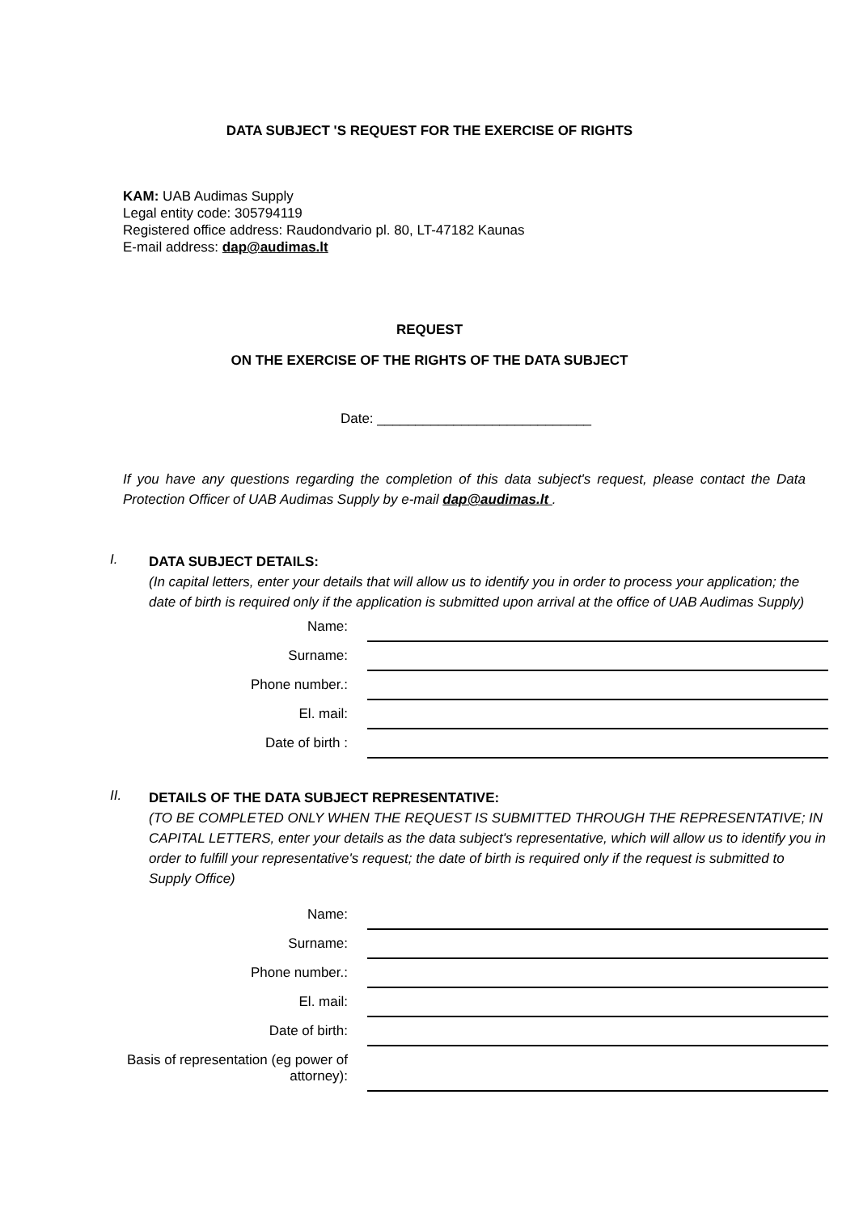DATA SUBJECT 'S REQUEST FOR THE EXERCISE OF RIGHTS
KAM: UAB Audimas Supply
Legal entity code: 305794119
Registered office address: Raudondvario pl. 80, LT-47182 Kaunas
E-mail address: dap@audimas.lt
REQUEST
ON THE EXERCISE OF THE RIGHTS OF THE DATA SUBJECT
Date: ____________________________
If you have any questions regarding the completion of this data subject's request, please contact the Data Protection Officer of UAB Audimas Supply by e-mail dap@audimas.lt .
I.
DATA SUBJECT DETAILS:
(In capital letters, enter your details that will allow us to identify you in order to process your application; the date of birth is required only if the application is submitted upon arrival at the office of UAB Audimas Supply)
| Name: | |
| Surname: | |
| Phone number.: | |
| El. mail: | |
| Date of birth : | |
II.
DETAILS OF THE DATA SUBJECT REPRESENTATIVE:
(TO BE COMPLETED ONLY WHEN THE REQUEST IS SUBMITTED THROUGH THE REPRESENTATIVE; IN CAPITAL LETTERS, enter your details as the data subject's representative, which will allow us to identify you in order to fulfill your representative's request; the date of birth is required only if the request is submitted to Supply Office)
| Name: | |
| Surname: | |
| Phone number.: | |
| El. mail: | |
| Date of birth: | |
| Basis of representation (eg power of attorney): | |